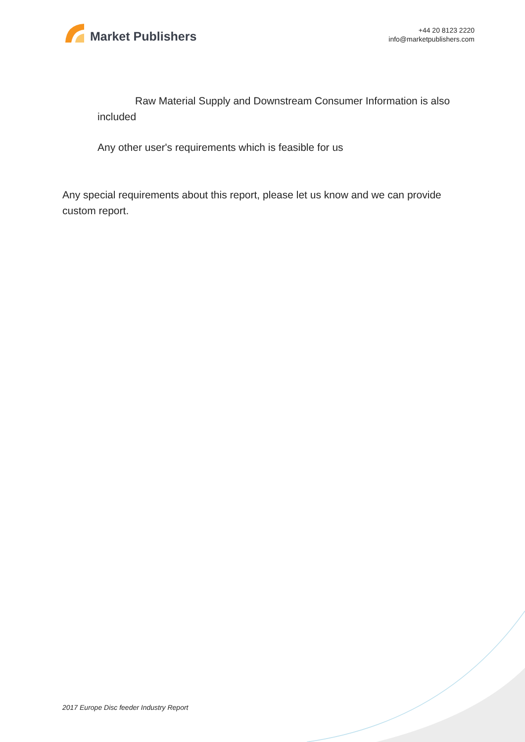Market Publishers
+44 20 8123 2220
info@marketpublishers.com
Raw Material Supply and Downstream Consumer Information is also
included
Any other user's requirements which is feasible for us
Any special requirements about this report, please let us know and we can provide custom report.
2017 Europe Disc feeder Industry Report